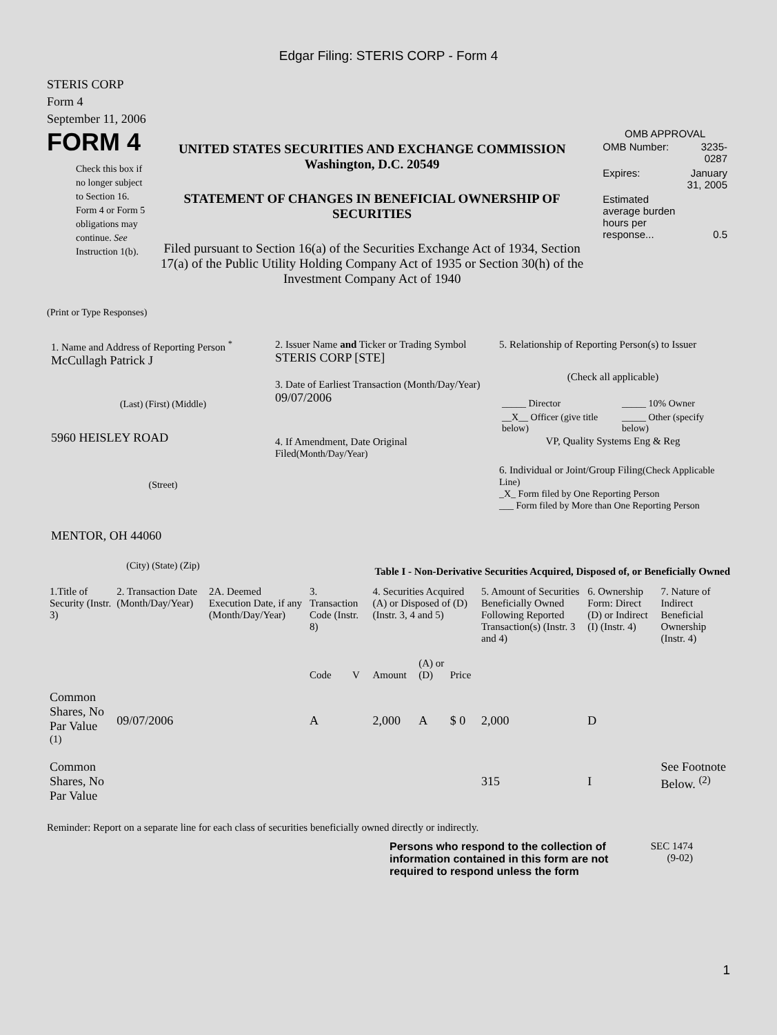Edgar Filing: STERIS CORP - Form 4
STERIS CORP
Form 4
September 11, 2006
FORM 4
Check this box if no longer subject to Section 16. Form 4 or Form 5 obligations may continue. See Instruction 1(b).
UNITED STATES SECURITIES AND EXCHANGE COMMISSION
Washington, D.C. 20549
STATEMENT OF CHANGES IN BENEFICIAL OWNERSHIP OF SECURITIES
Filed pursuant to Section 16(a) of the Securities Exchange Act of 1934, Section 17(a) of the Public Utility Holding Company Act of 1935 or Section 30(h) of the Investment Company Act of 1940
OMB APPROVAL
| OMB Number: | 3235-0287 |
| Expires: | January 31, 2005 |
| Estimated average burden hours per response... | 0.5 |
(Print or Type Responses)
1. Name and Address of Reporting Person <sup>*</sup>
McCullagh Patrick J
(Last) (First) (Middle)
5960 HEISLEY ROAD
(Street)
MENTOR, OH 44060
(City) (State) (Zip)
2. Issuer Name and Ticker or Trading Symbol
STERIS CORP [STE]
3. Date of Earliest Transaction (Month/Day/Year)
09/07/2006
4. If Amendment, Date Original Filed(Month/Day/Year)
5. Relationship of Reporting Person(s) to Issuer
(Check all applicable)
| _____ Director | _____ 10% Owner |
| __X__ Officer (give title below) | _____ Other (specify below) |
VP, Quality Systems Eng & Reg
6. Individual or Joint/Group Filing(Check Applicable Line)
_X_ Form filed by One Reporting Person
___ Form filed by More than One Reporting Person
Table I - Non-Derivative Securities Acquired, Disposed of, or Beneficially Owned
| 1.Title of Security (Instr. 3) | 2. Transaction Date (Month/Day/Year) | 2A. Deemed Execution Date, if any (Month/Day/Year) | 3. Transaction Code (Instr. 8) | | 4. Securities Acquired (A) or Disposed of (D) (Instr. 3, 4 and 5) | | | 5. Amount of Securities Beneficially Owned Following Reported Transaction(s) (Instr. 3 and 4) | 6. Ownership Form: Direct (D) or Indirect (I) (Instr. 4) | 7. Nature of Indirect Beneficial Ownership (Instr. 4) |
| --- | --- | --- | --- | --- | --- | --- | --- | --- | --- | --- |
| | | | Code | V | Amount | (A) or (D) | Price | | | |
| Common Shares, No Par Value <sup>(1)</sup> | 09/07/2006 | | A | | 2,000 | A | $ 0 | 2,000 | D | |
| Common Shares, No Par Value | | | | | | | | 315 | I | See Footnote Below. <sup>(2)</sup> |
Reminder: Report on a separate line for each class of securities beneficially owned directly or indirectly.
Persons who respond to the collection of information contained in this form are not required to respond unless the form
SEC 1474 (9-02)
1